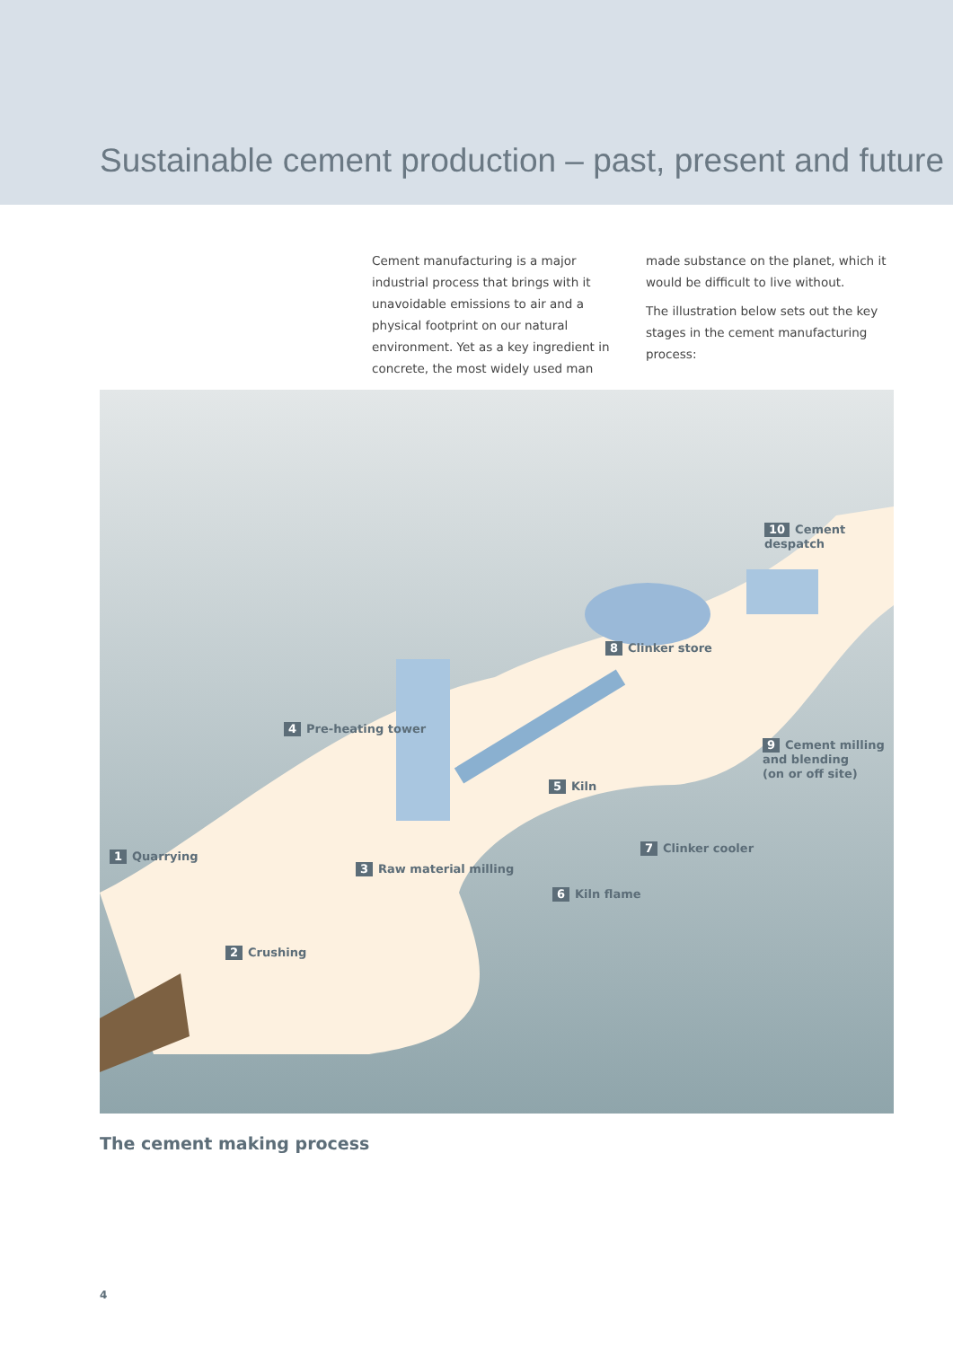Sustainable cement production – past, present and future
Cement manufacturing is a major industrial process that brings with it unavoidable emissions to air and a physical footprint on our natural environment. Yet as a key ingredient in concrete, the most widely used man made substance on the planet, which it would be difficult to live without.
The illustration below sets out the key stages in the cement manufacturing process:
10 Cement despatch
8 Clinker store
4 Pre-heating tower
5 Kiln
9 Cement milling
and blending
(on or off site)
7 Clinker cooler
6 Kiln flame
1 Quarrying
3 Raw material milling
2 Crushing
The cement making process
4